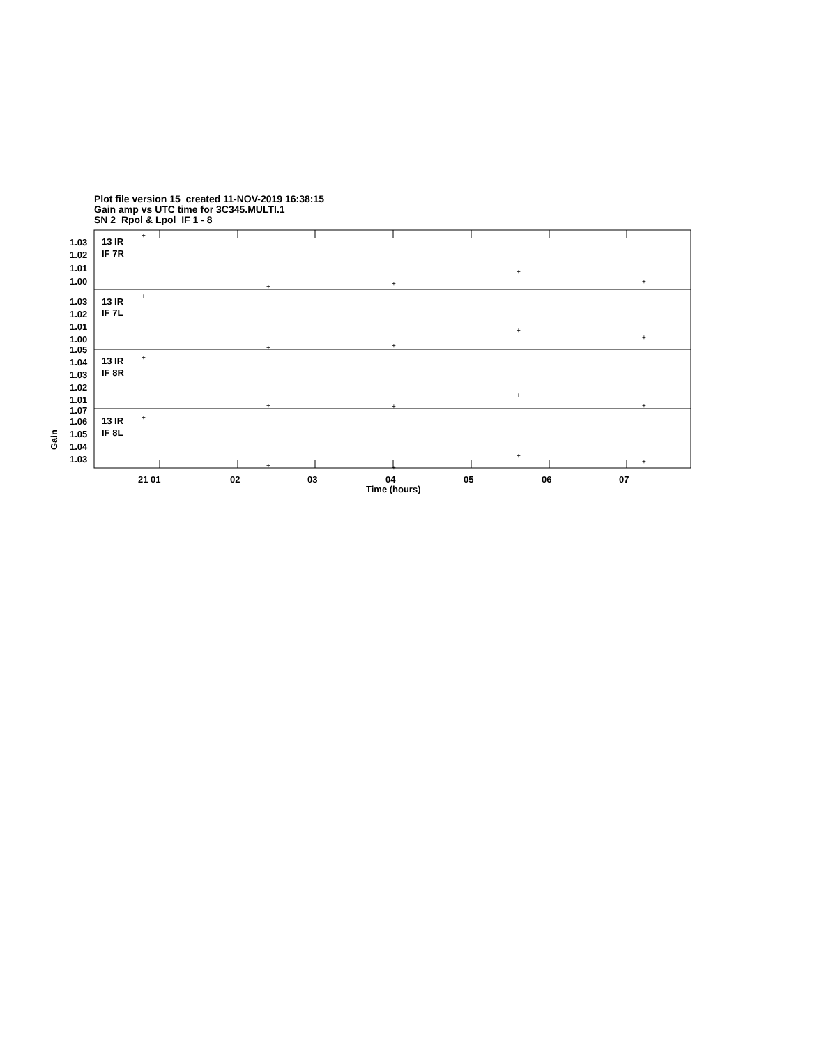Plot file version 15 created 11-NOV-2019 16:38:15
Gain amp vs UTC time for 3C345.MULTI.1
SN 2 Rpol & Lpol IF 1 - 8
1.03
1.02
1.01
1.00
13 IR
IF 7R
1.03
1.02
1.01
1.00
1.05
13 IR
IF 7L
1.04
1.03
1.02
1.01
1.07
13 IR
IF 8R
1.06
1.05
1.04
1.03
13 IR
IF 8L
21 01
02
03
04
05
06
07
Time (hours)
Gain
+
+
+
+
+
+
+
+
+
+
+
+
+
+
+
+
+
+
+
+